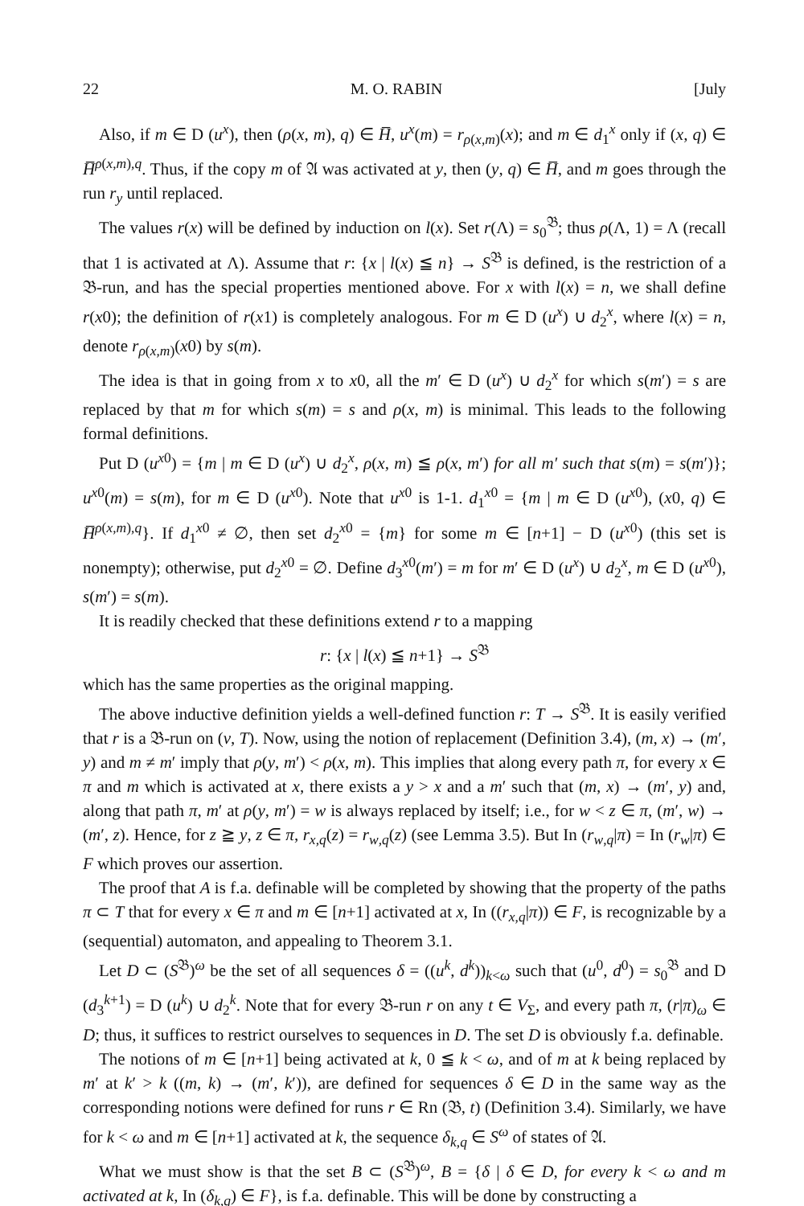22 M. O. RABIN [July
Also, if m ∈ D (u<sup>x</sup>), then (ρ(x, m), q) ∈ H̅, u<sup>x</sup>(m) = r<sub>ρ(x,m)</sub>(x); and m ∈ d<sub>1</sub><sup>x</sup> only if (x, q) ∈ H̅<sup>ρ(x,m),q</sup>. Thus, if the copy m of 𝔄 was activated at y, then (y, q) ∈ H̅, and m goes through the run r<sub>y</sub> until replaced.
The values r(x) will be defined by induction on l(x). Set r(Λ) = s<sub>0</sub><sup>𝔅</sup>; thus ρ(Λ, 1) = Λ (recall that 1 is activated at Λ). Assume that r: {x | l(x) ≦ n} → S<sup>𝔅</sup> is defined, is the restriction of a 𝔅-run, and has the special properties mentioned above. For x with l(x) = n, we shall define r(x0); the definition of r(x1) is completely analogous. For m ∈ D (u<sup>x</sup>) ∪ d<sub>2</sub><sup>x</sup>, where l(x) = n, denote r<sub>ρ(x,m)</sub>(x0) by s(m).
The idea is that in going from x to x0, all the m′ ∈ D (u<sup>x</sup>) ∪ d<sub>2</sub><sup>x</sup> for which s(m′) = s are replaced by that m for which s(m) = s and ρ(x, m) is minimal. This leads to the following formal definitions.
Put D (u<sup>x0</sup>) = {m | m ∈ D (u<sup>x</sup>) ∪ d<sub>2</sub><sup>x</sup>, ρ(x, m) ≦ ρ(x, m′) for all m′ such that s(m) = s(m′)}; u<sup>x0</sup>(m) = s(m), for m ∈ D (u<sup>x0</sup>). Note that u<sup>x0</sup> is 1-1. d<sub>1</sub><sup>x0</sup> = {m | m ∈ D (u<sup>x0</sup>), (x0, q) ∈ H̅<sup>ρ(x,m),q</sup>}. If d<sub>1</sub><sup>x0</sup> ≠ ∅, then set d<sub>2</sub><sup>x0</sup> = {m} for some m ∈ [n+1] − D (u<sup>x0</sup>) (this set is nonempty); otherwise, put d<sub>2</sub><sup>x0</sup> = ∅. Define d<sub>3</sub><sup>x0</sup>(m′) = m for m′ ∈ D (u<sup>x</sup>) ∪ d<sub>2</sub><sup>x</sup>, m ∈ D (u<sup>x0</sup>), s(m′) = s(m).
It is readily checked that these definitions extend r to a mapping
r: {x | l(x) ≦ n+1} → S<sup>𝔅</sup>
which has the same properties as the original mapping.
The above inductive definition yields a well-defined function r: T → S<sup>𝔅</sup>. It is easily verified that r is a 𝔅-run on (v, T). Now, using the notion of replacement (Definition 3.4), (m, x) → (m′, y) and m ≠ m′ imply that ρ(y, m′) < ρ(x, m). This implies that along every path π, for every x ∈ π and m which is activated at x, there exists a y > x and a m′ such that (m, x) → (m′, y) and, along that path π, m′ at ρ(y, m′) = w is always replaced by itself; i.e., for w < z ∈ π, (m′, w) → (m′, z). Hence, for z ≧ y, z ∈ π, r<sub>x,q</sub>(z) = r<sub>w,q</sub>(z) (see Lemma 3.5). But In (r<sub>w,q</sub>|π) = In (r<sub>w</sub>|π) ∈ F which proves our assertion.
The proof that A is f.a. definable will be completed by showing that the property of the paths π ⊂ T that for every x ∈ π and m ∈ [n+1] activated at x, In ((r<sub>x,q</sub>|π)) ∈ F, is recognizable by a (sequential) automaton, and appealing to Theorem 3.1.
Let D ⊂ (S<sup>𝔅</sup>)<sup>ω</sup> be the set of all sequences δ = ((u<sup>k</sup>, d<sup>k</sup>))<sub>k<ω</sub> such that (u<sup>0</sup>, d<sup>0</sup>) = s<sub>0</sub><sup>𝔅</sup> and D (d<sub>3</sub><sup>k+1</sup>) = D (u<sup>k</sup>) ∪ d<sub>2</sub><sup>k</sup>. Note that for every 𝔅-run r on any t ∈ V<sub>Σ</sub>, and every path π, (r|π)<sub>ω</sub> ∈ D; thus, it suffices to restrict ourselves to sequences in D. The set D is obviously f.a. definable.
The notions of m ∈ [n+1] being activated at k, 0 ≦ k < ω, and of m at k being replaced by m′ at k′ > k ((m, k) → (m′, k′)), are defined for sequences δ ∈ D in the same way as the corresponding notions were defined for runs r ∈ Rn (𝔅, t) (Definition 3.4). Similarly, we have for k < ω and m ∈ [n+1] activated at k, the sequence δ<sub>k,q</sub> ∈ S<sup>ω</sup> of states of 𝔄.
What we must show is that the set B ⊂ (S<sup>𝔅</sup>)<sup>ω</sup>, B = {δ | δ ∈ D, for every k < ω and m activated at k, In (δ<sub>k,q</sub>) ∈ F}, is f.a. definable. This will be done by constructing a